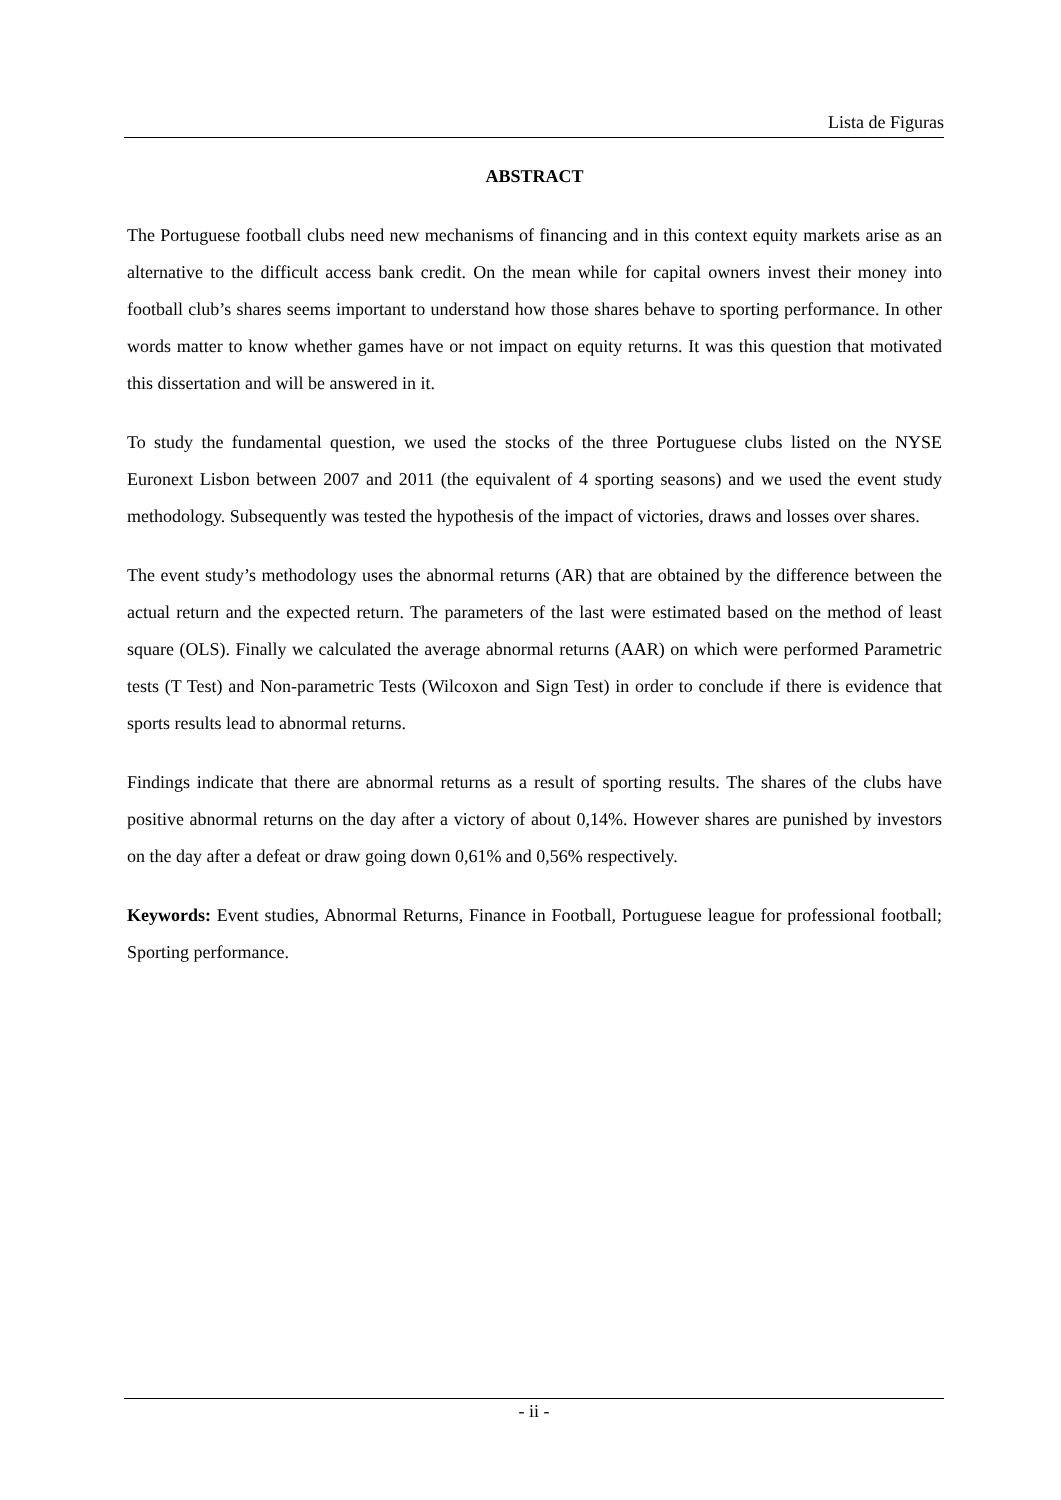Lista de Figuras
ABSTRACT
The Portuguese football clubs need new mechanisms of financing and in this context equity markets arise as an alternative to the difficult access bank credit. On the mean while for capital owners invest their money into football club’s shares seems important to understand how those shares behave to sporting performance. In other words matter to know whether games have or not impact on equity returns. It was this question that motivated this dissertation and will be answered in it.
To study the fundamental question, we used the stocks of the three Portuguese clubs listed on the NYSE Euronext Lisbon between 2007 and 2011 (the equivalent of 4 sporting seasons) and we used the event study methodology. Subsequently was tested the hypothesis of the impact of victories, draws and losses over shares.
The event study’s methodology uses the abnormal returns (AR) that are obtained by the difference between the actual return and the expected return. The parameters of the last were estimated based on the method of least square (OLS). Finally we calculated the average abnormal returns (AAR) on which were performed Parametric tests (T Test) and Non-parametric Tests (Wilcoxon and Sign Test) in order to conclude if there is evidence that sports results lead to abnormal returns.
Findings indicate that there are abnormal returns as a result of sporting results. The shares of the clubs have positive abnormal returns on the day after a victory of about 0,14%. However shares are punished by investors on the day after a defeat or draw going down 0,61% and 0,56% respectively.
Keywords: Event studies, Abnormal Returns, Finance in Football, Portuguese league for professional football; Sporting performance.
- ii -